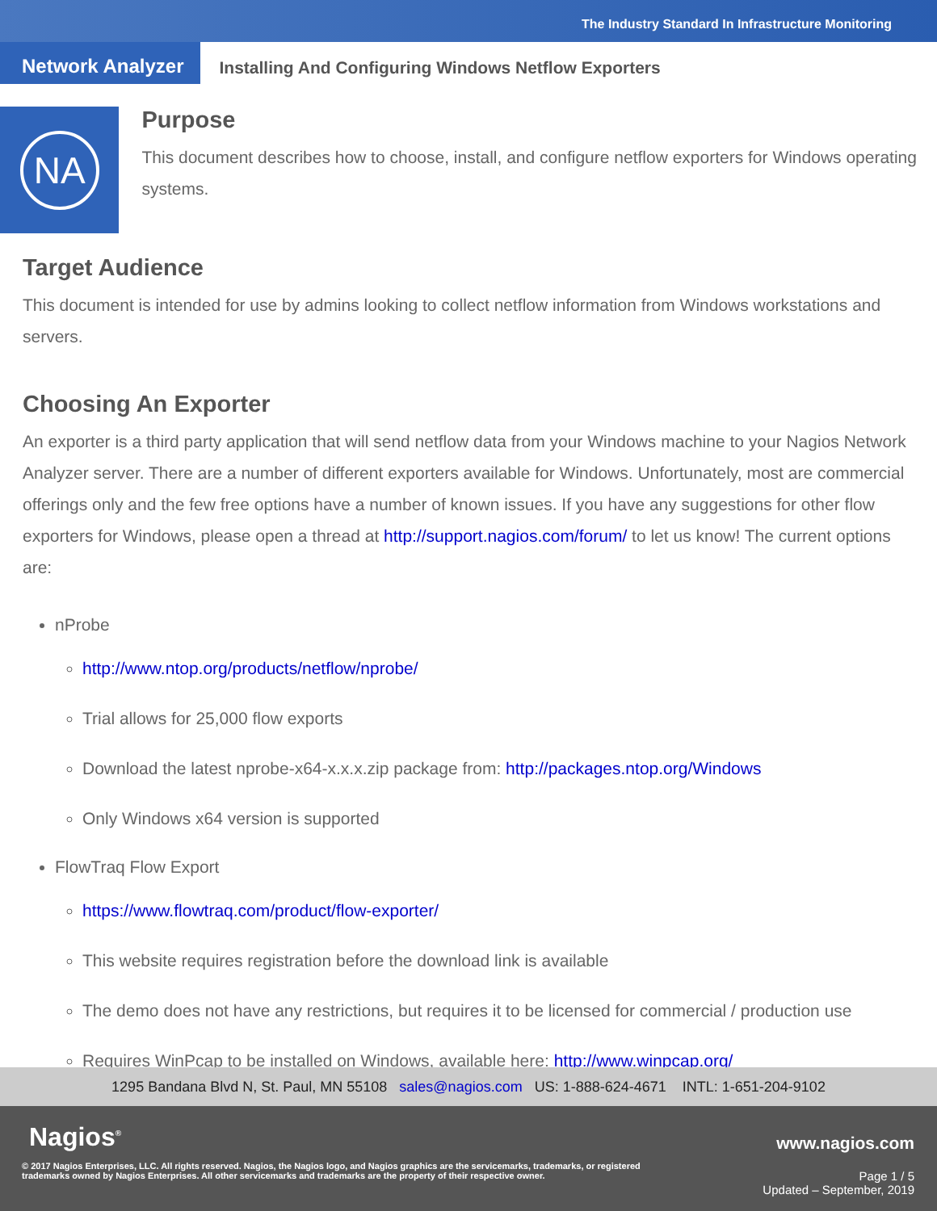The Industry Standard In Infrastructure Monitoring
Network Analyzer
Installing And Configuring Windows Netflow Exporters
NA
Purpose
This document describes how to choose, install, and configure netflow exporters for Windows operating systems.
Target Audience
This document is intended for use by admins looking to collect netflow information from Windows workstations and servers.
Choosing An Exporter
An exporter is a third party application that will send netflow data from your Windows machine to your Nagios Network Analyzer server. There are a number of different exporters available for Windows. Unfortunately, most are commercial offerings only and the few free options have a number of known issues. If you have any suggestions for other flow exporters for Windows, please open a thread at http://support.nagios.com/forum/ to let us know! The current options are:
nProbe
http://www.ntop.org/products/netflow/nprobe/
Trial allows for 25,000 flow exports
Download the latest nprobe-x64-x.x.x.zip package from: http://packages.ntop.org/Windows
Only Windows x64 version is supported
FlowTraq Flow Export
https://www.flowtraq.com/product/flow-exporter/
This website requires registration before the download link is available
The demo does not have any restrictions, but requires it to be licensed for commercial / production use
Requires WinPcap to be installed on Windows, available here: http://www.winpcap.org/
1295 Bandana Blvd N, St. Paul, MN 55108 sales@nagios.com US: 1-888-624-4671 INTL: 1-651-204-9102
Nagios<sup>®</sup> www.nagios.com
© 2017 Nagios Enterprises, LLC. All rights reserved. Nagios, the Nagios logo, and Nagios graphics are the servicemarks, trademarks, or registered trademarks owned by Nagios Enterprises. All other servicemarks and trademarks are the property of their respective owner.
Page 1 / 5
Updated – September, 2019